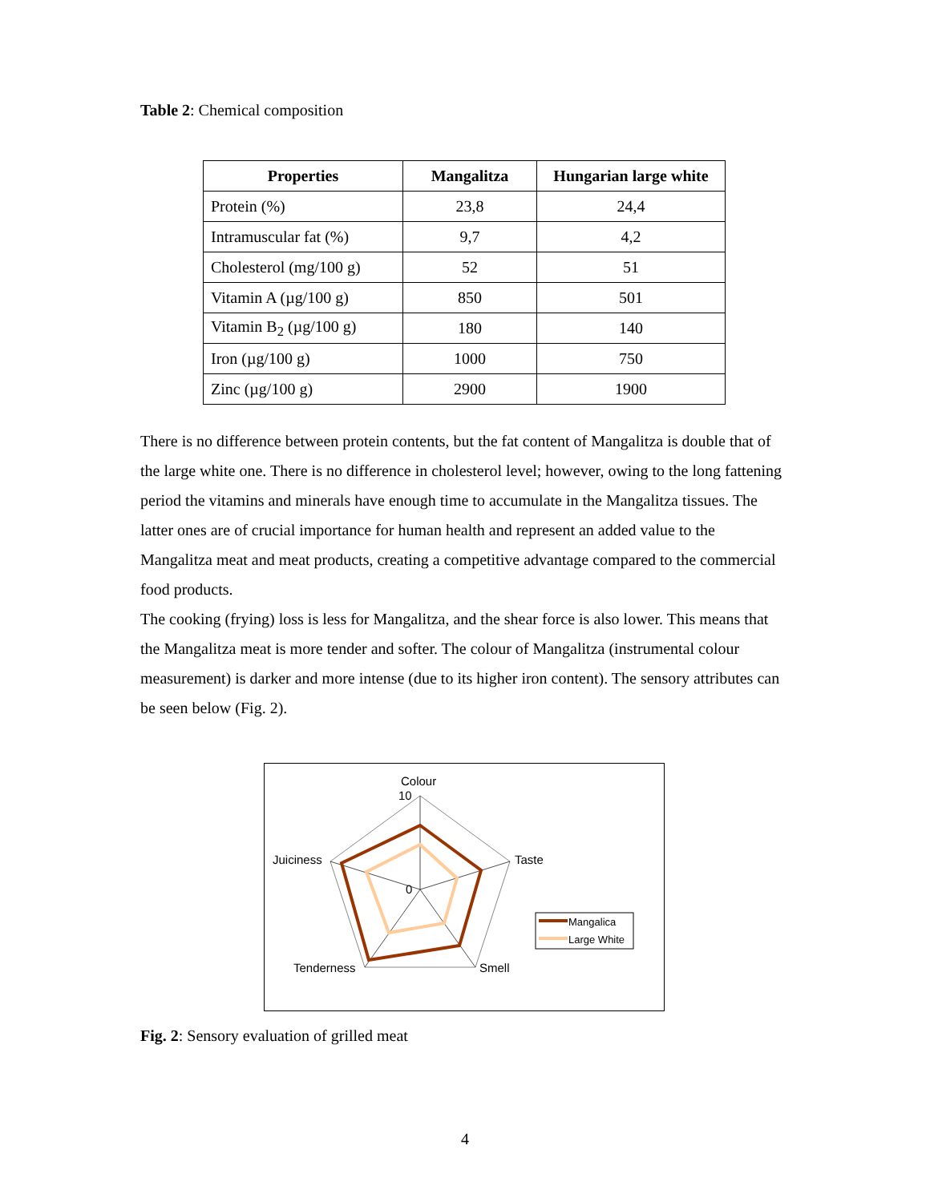Table 2: Chemical composition
| Properties | Mangalitza | Hungarian large white |
| --- | --- | --- |
| Protein (%) | 23,8 | 24,4 |
| Intramuscular fat (%) | 9,7 | 4,2 |
| Cholesterol (mg/100 g) | 52 | 51 |
| Vitamin A (µg/100 g) | 850 | 501 |
| Vitamin B<sub>2</sub> (µg/100 g) | 180 | 140 |
| Iron (µg/100 g) | 1000 | 750 |
| Zinc (µg/100 g) | 2900 | 1900 |
There is no difference between protein contents, but the fat content of Mangalitza is double that of the large white one. There is no difference in cholesterol level; however, owing to the long fattening period the vitamins and minerals have enough time to accumulate in the Mangalitza tissues. The latter ones are of crucial importance for human health and represent an added value to the Mangalitza meat and meat products, creating a competitive advantage compared to the commercial food products.
The cooking (frying) loss is less for Mangalitza, and the shear force is also lower. This means that the Mangalitza meat is more tender and softer. The colour of Mangalitza (instrumental colour measurement) is darker and more intense (due to its higher iron content). The sensory attributes can be seen below (Fig. 2).
Colour
10
0
Taste
Smell
Tenderness
Juiciness
Mangalica
Large White
Fig. 2: Sensory evaluation of grilled meat
4